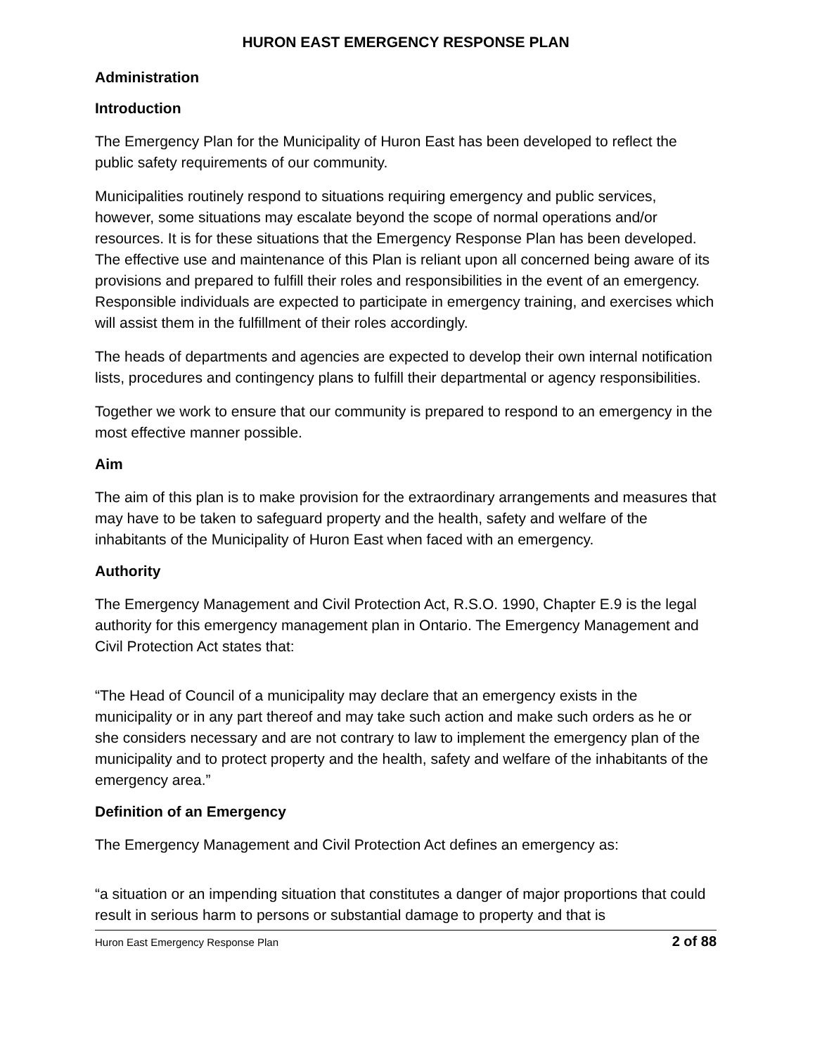HURON EAST EMERGENCY RESPONSE PLAN
Administration
Introduction
The Emergency Plan for the Municipality of Huron East has been developed to reflect the public safety requirements of our community.
Municipalities routinely respond to situations requiring emergency and public services, however, some situations may escalate beyond the scope of normal operations and/or resources. It is for these situations that the Emergency Response Plan has been developed. The effective use and maintenance of this Plan is reliant upon all concerned being aware of its provisions and prepared to fulfill their roles and responsibilities in the event of an emergency. Responsible individuals are expected to participate in emergency training, and exercises which will assist them in the fulfillment of their roles accordingly.
The heads of departments and agencies are expected to develop their own internal notification lists, procedures and contingency plans to fulfill their departmental or agency responsibilities.
Together we work to ensure that our community is prepared to respond to an emergency in the most effective manner possible.
Aim
The aim of this plan is to make provision for the extraordinary arrangements and measures that may have to be taken to safeguard property and the health, safety and welfare of the inhabitants of the Municipality of Huron East when faced with an emergency.
Authority
The Emergency Management and Civil Protection Act, R.S.O. 1990, Chapter E.9 is the legal authority for this emergency management plan in Ontario. The Emergency Management and Civil Protection Act states that:
“The Head of Council of a municipality may declare that an emergency exists in the municipality or in any part thereof and may take such action and make such orders as he or she considers necessary and are not contrary to law to implement the emergency plan of the municipality and to protect property and the health, safety and welfare of the inhabitants of the emergency area.”
Definition of an Emergency
The Emergency Management and Civil Protection Act defines an emergency as:
“a situation or an impending situation that constitutes a danger of major proportions that could result in serious harm to persons or substantial damage to property and that is
Huron East Emergency Response Plan 2 of 88